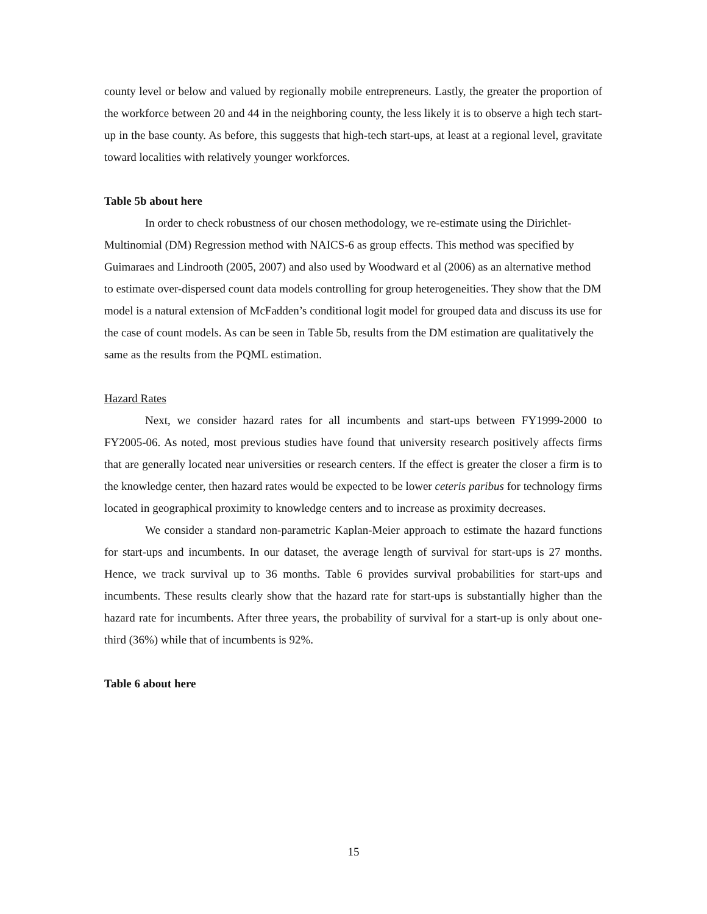county level or below and valued by regionally mobile entrepreneurs. Lastly, the greater the proportion of the workforce between 20 and 44 in the neighboring county, the less likely it is to observe a high tech start-up in the base county. As before, this suggests that high-tech start-ups, at least at a regional level, gravitate toward localities with relatively younger workforces.
Table 5b about here
In order to check robustness of our chosen methodology, we re-estimate using the Dirichlet-Multinomial (DM) Regression method with NAICS-6 as group effects. This method was specified by Guimaraes and Lindrooth (2005, 2007) and also used by Woodward et al (2006) as an alternative method to estimate over-dispersed count data models controlling for group heterogeneities. They show that the DM model is a natural extension of McFadden’s conditional logit model for grouped data and discuss its use for the case of count models. As can be seen in Table 5b, results from the DM estimation are qualitatively the same as the results from the PQML estimation.
Hazard Rates
Next, we consider hazard rates for all incumbents and start-ups between FY1999-2000 to FY2005-06. As noted, most previous studies have found that university research positively affects firms that are generally located near universities or research centers. If the effect is greater the closer a firm is to the knowledge center, then hazard rates would be expected to be lower ceteris paribus for technology firms located in geographical proximity to knowledge centers and to increase as proximity decreases.
We consider a standard non-parametric Kaplan-Meier approach to estimate the hazard functions for start-ups and incumbents. In our dataset, the average length of survival for start-ups is 27 months. Hence, we track survival up to 36 months. Table 6 provides survival probabilities for start-ups and incumbents. These results clearly show that the hazard rate for start-ups is substantially higher than the hazard rate for incumbents. After three years, the probability of survival for a start-up is only about one-third (36%) while that of incumbents is 92%.
Table 6 about here
15